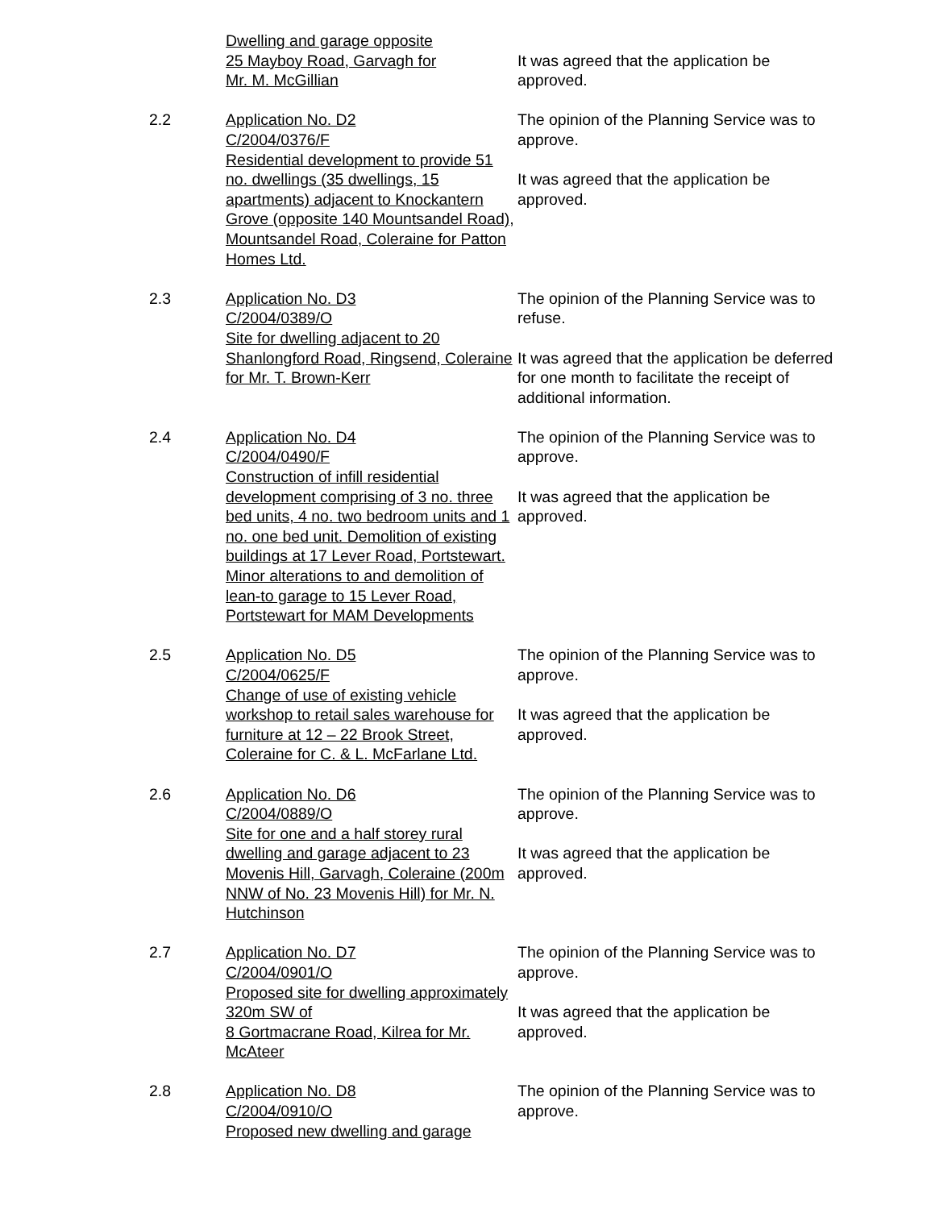Dwelling and garage opposite
25 Mayboy Road, Garvagh for
Mr. M. McGillian
It was agreed that the application be approved.
2.2 Application No. D2
C/2004/0376/F
Residential development to provide 51 no. dwellings (35 dwellings, 15 apartments) adjacent to Knockantern Grove (opposite 140 Mountsandel Road), Mountsandel Road, Coleraine for Patton Homes Ltd.
The opinion of the Planning Service was to approve.
It was agreed that the application be approved.
2.3 Application No. D3
C/2004/0389/O
Site for dwelling adjacent to 20 Shanlongford Road, Ringsend, Coleraine for Mr. T. Brown-Kerr
The opinion of the Planning Service was to refuse.
It was agreed that the application be deferred for one month to facilitate the receipt of additional information.
2.4 Application No. D4
C/2004/0490/F
Construction of infill residential development comprising of 3 no. three bed units, 4 no. two bedroom units and 1 no. one bed unit. Demolition of existing buildings at 17 Lever Road, Portstewart. Minor alterations to and demolition of lean-to garage to 15 Lever Road, Portstewart for MAM Developments
The opinion of the Planning Service was to approve.
It was agreed that the application be approved.
2.5 Application No. D5
C/2004/0625/F
Change of use of existing vehicle workshop to retail sales warehouse for furniture at 12 – 22 Brook Street, Coleraine for C. & L. McFarlane Ltd.
The opinion of the Planning Service was to approve.
It was agreed that the application be approved.
2.6 Application No. D6
C/2004/0889/O
Site for one and a half storey rural dwelling and garage adjacent to 23 Movenis Hill, Garvagh, Coleraine (200m NNW of No. 23 Movenis Hill) for Mr. N. Hutchinson
The opinion of the Planning Service was to approve.
It was agreed that the application be approved.
2.7 Application No. D7
C/2004/0901/O
Proposed site for dwelling approximately 320m SW of
8 Gortmacrane Road, Kilrea for Mr. McAteer
The opinion of the Planning Service was to approve.
It was agreed that the application be approved.
2.8 Application No. D8
C/2004/0910/O
Proposed new dwelling and garage
The opinion of the Planning Service was to approve.